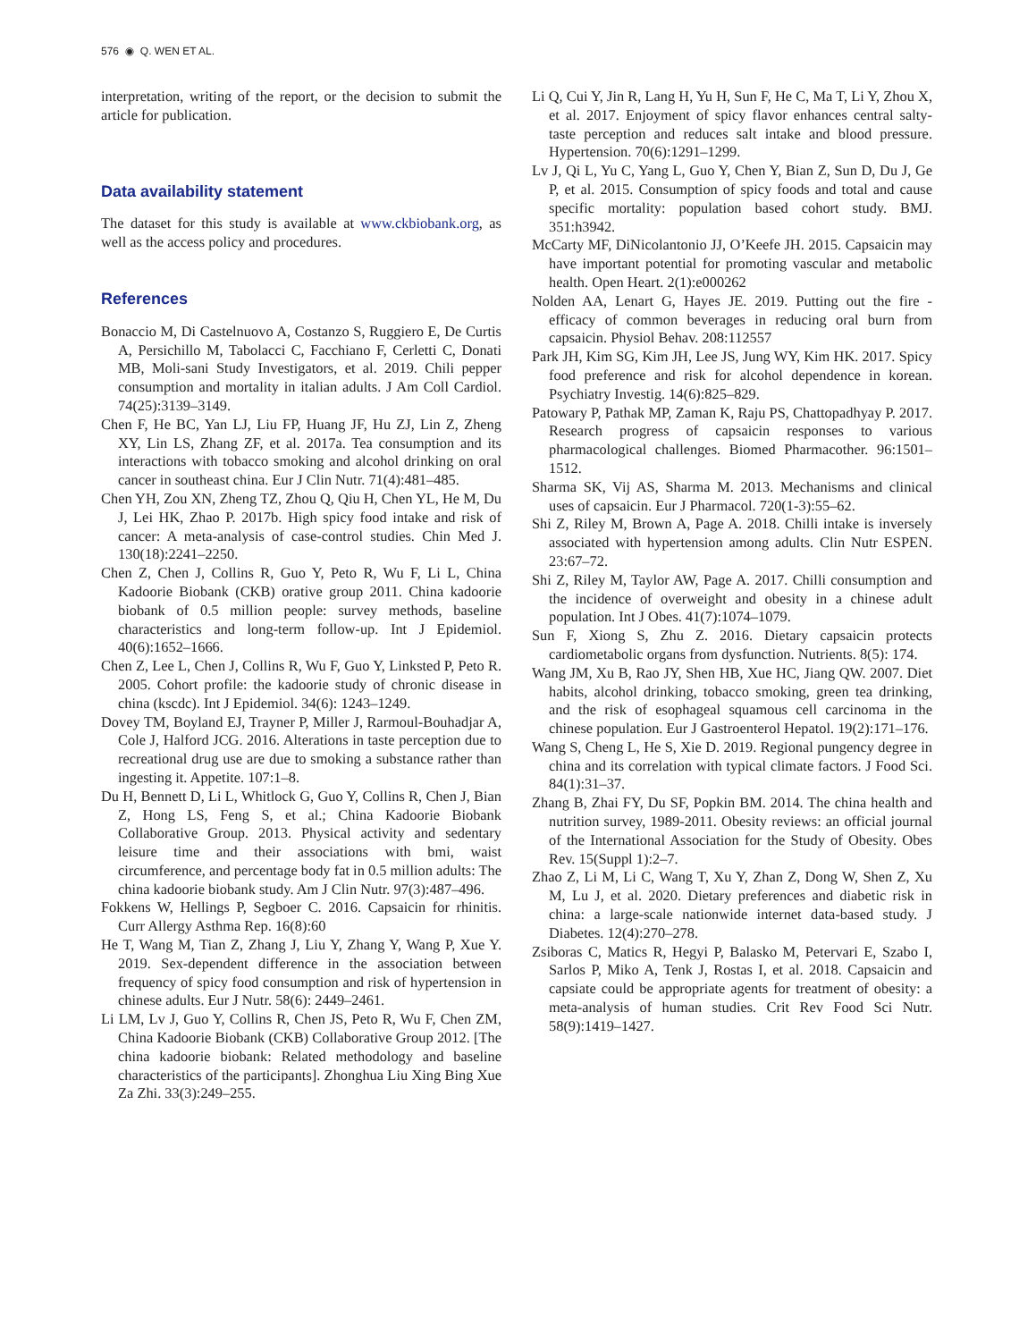576 ◉ Q. WEN ET AL.
interpretation, writing of the report, or the decision to submit the article for publication.
Data availability statement
The dataset for this study is available at www.ckbiobank.org, as well as the access policy and procedures.
References
Bonaccio M, Di Castelnuovo A, Costanzo S, Ruggiero E, De Curtis A, Persichillo M, Tabolacci C, Facchiano F, Cerletti C, Donati MB, Moli-sani Study Investigators, et al. 2019. Chili pepper consumption and mortality in italian adults. J Am Coll Cardiol. 74(25):3139–3149.
Chen F, He BC, Yan LJ, Liu FP, Huang JF, Hu ZJ, Lin Z, Zheng XY, Lin LS, Zhang ZF, et al. 2017a. Tea consumption and its interactions with tobacco smoking and alcohol drinking on oral cancer in southeast china. Eur J Clin Nutr. 71(4):481–485.
Chen YH, Zou XN, Zheng TZ, Zhou Q, Qiu H, Chen YL, He M, Du J, Lei HK, Zhao P. 2017b. High spicy food intake and risk of cancer: A meta-analysis of case-control studies. Chin Med J. 130(18):2241–2250.
Chen Z, Chen J, Collins R, Guo Y, Peto R, Wu F, Li L, China Kadoorie Biobank (CKB) orative group 2011. China kadoorie biobank of 0.5 million people: survey methods, baseline characteristics and long-term follow-up. Int J Epidemiol. 40(6):1652–1666.
Chen Z, Lee L, Chen J, Collins R, Wu F, Guo Y, Linksted P, Peto R. 2005. Cohort profile: the kadoorie study of chronic disease in china (kscdc). Int J Epidemiol. 34(6): 1243–1249.
Dovey TM, Boyland EJ, Trayner P, Miller J, Rarmoul-Bouhadjar A, Cole J, Halford JCG. 2016. Alterations in taste perception due to recreational drug use are due to smoking a substance rather than ingesting it. Appetite. 107:1–8.
Du H, Bennett D, Li L, Whitlock G, Guo Y, Collins R, Chen J, Bian Z, Hong LS, Feng S, et al.; China Kadoorie Biobank Collaborative Group. 2013. Physical activity and sedentary leisure time and their associations with bmi, waist circumference, and percentage body fat in 0.5 million adults: The china kadoorie biobank study. Am J Clin Nutr. 97(3):487–496.
Fokkens W, Hellings P, Segboer C. 2016. Capsaicin for rhinitis. Curr Allergy Asthma Rep. 16(8):60
He T, Wang M, Tian Z, Zhang J, Liu Y, Zhang Y, Wang P, Xue Y. 2019. Sex-dependent difference in the association between frequency of spicy food consumption and risk of hypertension in chinese adults. Eur J Nutr. 58(6): 2449–2461.
Li LM, Lv J, Guo Y, Collins R, Chen JS, Peto R, Wu F, Chen ZM, China Kadoorie Biobank (CKB) Collaborative Group 2012. [The china kadoorie biobank: Related methodology and baseline characteristics of the participants]. Zhonghua Liu Xing Bing Xue Za Zhi. 33(3):249–255.
Li Q, Cui Y, Jin R, Lang H, Yu H, Sun F, He C, Ma T, Li Y, Zhou X, et al. 2017. Enjoyment of spicy flavor enhances central salty-taste perception and reduces salt intake and blood pressure. Hypertension. 70(6):1291–1299.
Lv J, Qi L, Yu C, Yang L, Guo Y, Chen Y, Bian Z, Sun D, Du J, Ge P, et al. 2015. Consumption of spicy foods and total and cause specific mortality: population based cohort study. BMJ. 351:h3942.
McCarty MF, DiNicolantonio JJ, O’Keefe JH. 2015. Capsaicin may have important potential for promoting vascular and metabolic health. Open Heart. 2(1):e000262
Nolden AA, Lenart G, Hayes JE. 2019. Putting out the fire - efficacy of common beverages in reducing oral burn from capsaicin. Physiol Behav. 208:112557
Park JH, Kim SG, Kim JH, Lee JS, Jung WY, Kim HK. 2017. Spicy food preference and risk for alcohol dependence in korean. Psychiatry Investig. 14(6):825–829.
Patowary P, Pathak MP, Zaman K, Raju PS, Chattopadhyay P. 2017. Research progress of capsaicin responses to various pharmacological challenges. Biomed Pharmacother. 96:1501–1512.
Sharma SK, Vij AS, Sharma M. 2013. Mechanisms and clinical uses of capsaicin. Eur J Pharmacol. 720(1-3):55–62.
Shi Z, Riley M, Brown A, Page A. 2018. Chilli intake is inversely associated with hypertension among adults. Clin Nutr ESPEN. 23:67–72.
Shi Z, Riley M, Taylor AW, Page A. 2017. Chilli consumption and the incidence of overweight and obesity in a chinese adult population. Int J Obes. 41(7):1074–1079.
Sun F, Xiong S, Zhu Z. 2016. Dietary capsaicin protects cardiometabolic organs from dysfunction. Nutrients. 8(5): 174.
Wang JM, Xu B, Rao JY, Shen HB, Xue HC, Jiang QW. 2007. Diet habits, alcohol drinking, tobacco smoking, green tea drinking, and the risk of esophageal squamous cell carcinoma in the chinese population. Eur J Gastroenterol Hepatol. 19(2):171–176.
Wang S, Cheng L, He S, Xie D. 2019. Regional pungency degree in china and its correlation with typical climate factors. J Food Sci. 84(1):31–37.
Zhang B, Zhai FY, Du SF, Popkin BM. 2014. The china health and nutrition survey, 1989-2011. Obesity reviews: an official journal of the International Association for the Study of Obesity. Obes Rev. 15(Suppl 1):2–7.
Zhao Z, Li M, Li C, Wang T, Xu Y, Zhan Z, Dong W, Shen Z, Xu M, Lu J, et al. 2020. Dietary preferences and diabetic risk in china: a large-scale nationwide internet data-based study. J Diabetes. 12(4):270–278.
Zsiboras C, Matics R, Hegyi P, Balasko M, Petervari E, Szabo I, Sarlos P, Miko A, Tenk J, Rostas I, et al. 2018. Capsaicin and capsiate could be appropriate agents for treatment of obesity: a meta-analysis of human studies. Crit Rev Food Sci Nutr. 58(9):1419–1427.